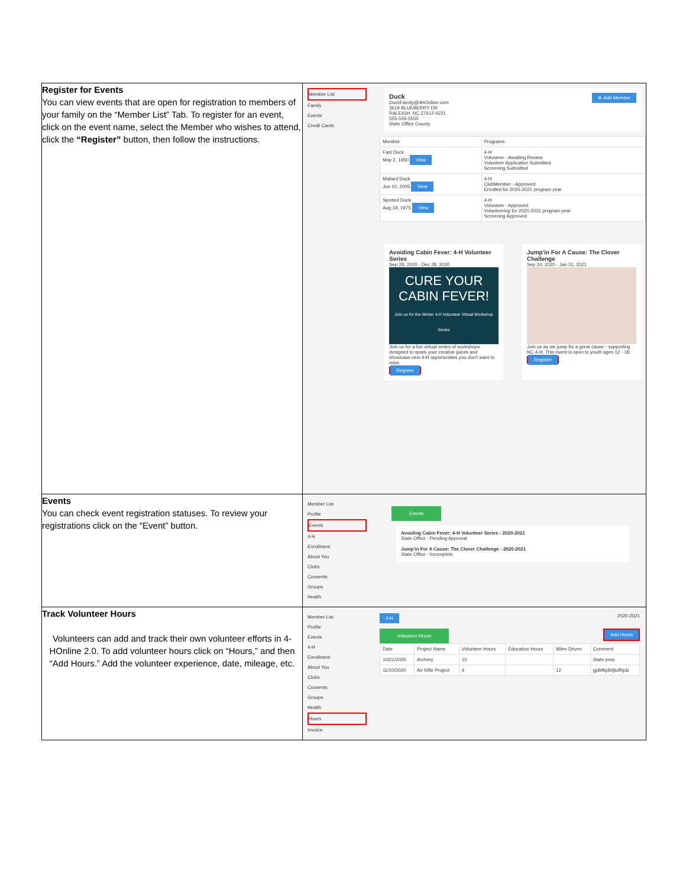| Register for Events You can view events that are open for registration to members of your family on the “Member List” Tab. To register for an event, click on the event name, select the Member who wishes to attend, click the “Register” button, then follow the instructions. | Member List Family Events Credit Cards ⊕ Add Member Duck DuckFamily@4HOnline.com 3619 BLUEBERRY DR RALEIGH, NC 27612-4221 555-555-5555 State Office County / Member / Programs / / --- / --- / / Fast Duck May 2, 1950 View / 4-H Volunteer - Awaiting Review Volunteer Application Submitted Screening Submitted / / Mallard Duck Jun 10, 2005 View / 4-H ClubMember - Approved Enrolled for 2020-2021 program year / / Spotted Duck Aug 18, 1975 View / 4-H Volunteer - Approved Volunteering for 2020-2021 program year Screening Approved / Avoiding Cabin Fever: 4-H Volunteer Series Sep 28, 2020 - Dec 28, 2020 CURE YOUR CABIN FEVER! Join us for the Winter 4-H Volunteer Virtual Workshop Series Join us for a fun virtual series of workshops designed to spark your creative juices and showcase new 4-H opportunities you don't want to miss. Register Jump'in For A Cause: The Clover Challenge Sep 24, 2020 - Jan 31, 2021 Join us as we jump for a great cause - supporting NC 4-H. This event is open to youth ages 12 - 18. Register |
| Events You can check event registration statuses. To review your registrations click on the “Event” button. | Member List Profile Events 4-H Enrollment About You Clubs Consents Groups Health Events Avoiding Cabin Fever: 4-H Volunteer Series - 2020-2021 State Office - Pending Approval Jump'in For A Cause: The Clover Challenge - 2020-2021 State Office - Incomplete |
| Track Volunteer Hours Volunteers can add and track their own volunteer efforts in 4-HOnline 2.0. To add volunteer hours click on “Hours,” and then “Add Hours.” Add the volunteer experience, date, mileage, etc. | Member List Profile Events 4-H Enrollment About You Clubs Consents Groups Health Hours Invoice 4-H 2020-2021 Volunteer Hours Add Hours / Date / Project Name / Volunteer Hours / Education Hours / Miles Driven / Comment / / --- / --- / --- / --- / --- / --- / / 10/21/2020 / Archery / 10 / / / State prep / / 11/10/2020 / Air Rifle Project / 4 / / 12 / gjdbfkjdhfjkdfhjdz / |